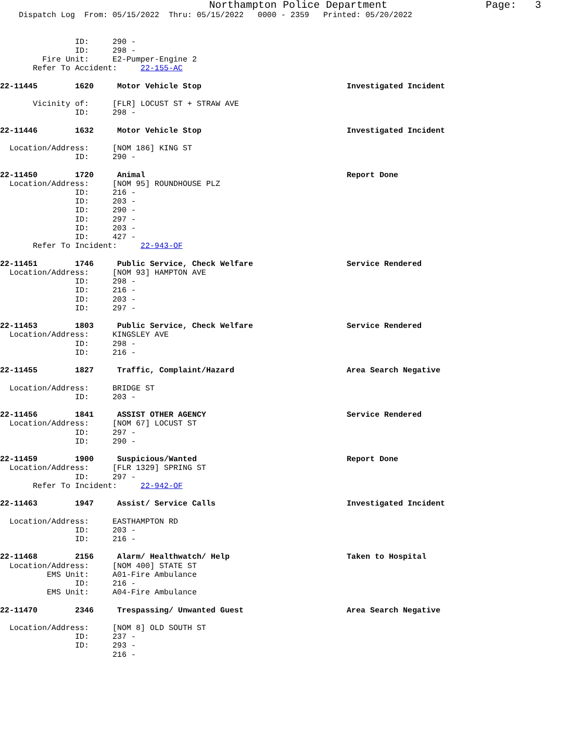Northampton Police Department                Page:   3
    Dispatch Log  From: 05/15/2022  Thru: 05/15/2022   0000 - 2359   Printed: 05/20/2022


                ID:     290 -
                ID:     298 -
         Fire Unit:     E2-Pumper-Engine 2
       Refer To Accident:     22-155-AC

22-11445        1620     Motor Vehicle Stop                               Investigated Incident

       Vicinity of:     [FLR] LOCUST ST + STRAW AVE
                ID:     298 -

22-11446        1632     Motor Vehicle Stop                               Investigated Incident

  Location/Address:     [NOM 186] KING ST
                ID:     290 -

22-11450        1720     Animal                                           Report Done
  Location/Address:     [NOM 95] ROUNDHOUSE PLZ
                ID:     216 -
                ID:     203 -
                ID:     290 -
                ID:     297 -
                ID:     203 -
                ID:     427 -
       Refer To Incident:     22-943-OF

22-11451        1746     Public Service, Check Welfare                    Service Rendered
  Location/Address:     [NOM 93] HAMPTON AVE
                ID:     298 -
                ID:     216 -
                ID:     203 -
                ID:     297 -

22-11453        1803     Public Service, Check Welfare                    Service Rendered
  Location/Address:     KINGSLEY AVE
                ID:     298 -
                ID:     216 -

22-11455        1827     Traffic, Complaint/Hazard                        Area Search Negative

  Location/Address:     BRIDGE ST
                ID:     203 -

22-11456        1841     ASSIST OTHER AGENCY                              Service Rendered
  Location/Address:     [NOM 67] LOCUST ST
                ID:     297 -
                ID:     290 -

22-11459        1900     Suspicious/Wanted                                Report Done
  Location/Address:     [FLR 1329] SPRING ST
                ID:     297 -
       Refer To Incident:     22-942-OF

22-11463        1947     Assist/ Service Calls                            Investigated Incident

  Location/Address:     EASTHAMPTON RD
                ID:     203 -
                ID:     216 -

22-11468        2156     Alarm/ Healthwatch/ Help                         Taken to Hospital
  Location/Address:     [NOM 400] STATE ST
          EMS Unit:     A01-Fire Ambulance
                ID:     216 -
          EMS Unit:     A04-Fire Ambulance

22-11470        2346     Trespassing/ Unwanted Guest                      Area Search Negative

  Location/Address:     [NOM 8] OLD SOUTH ST
                ID:     237 -
                ID:     293 -
                        216 -